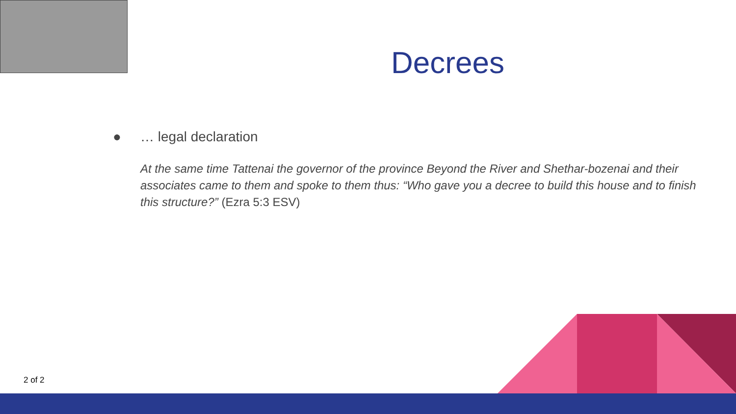Decrees
● … legal declaration
At the same time Tattenai the governor of the province Beyond the River and Shethar-bozenai and their associates came to them and spoke to them thus: “Who gave you a decree to build this house and to finish this structure?” (Ezra 5:3 ESV)
2 of 2